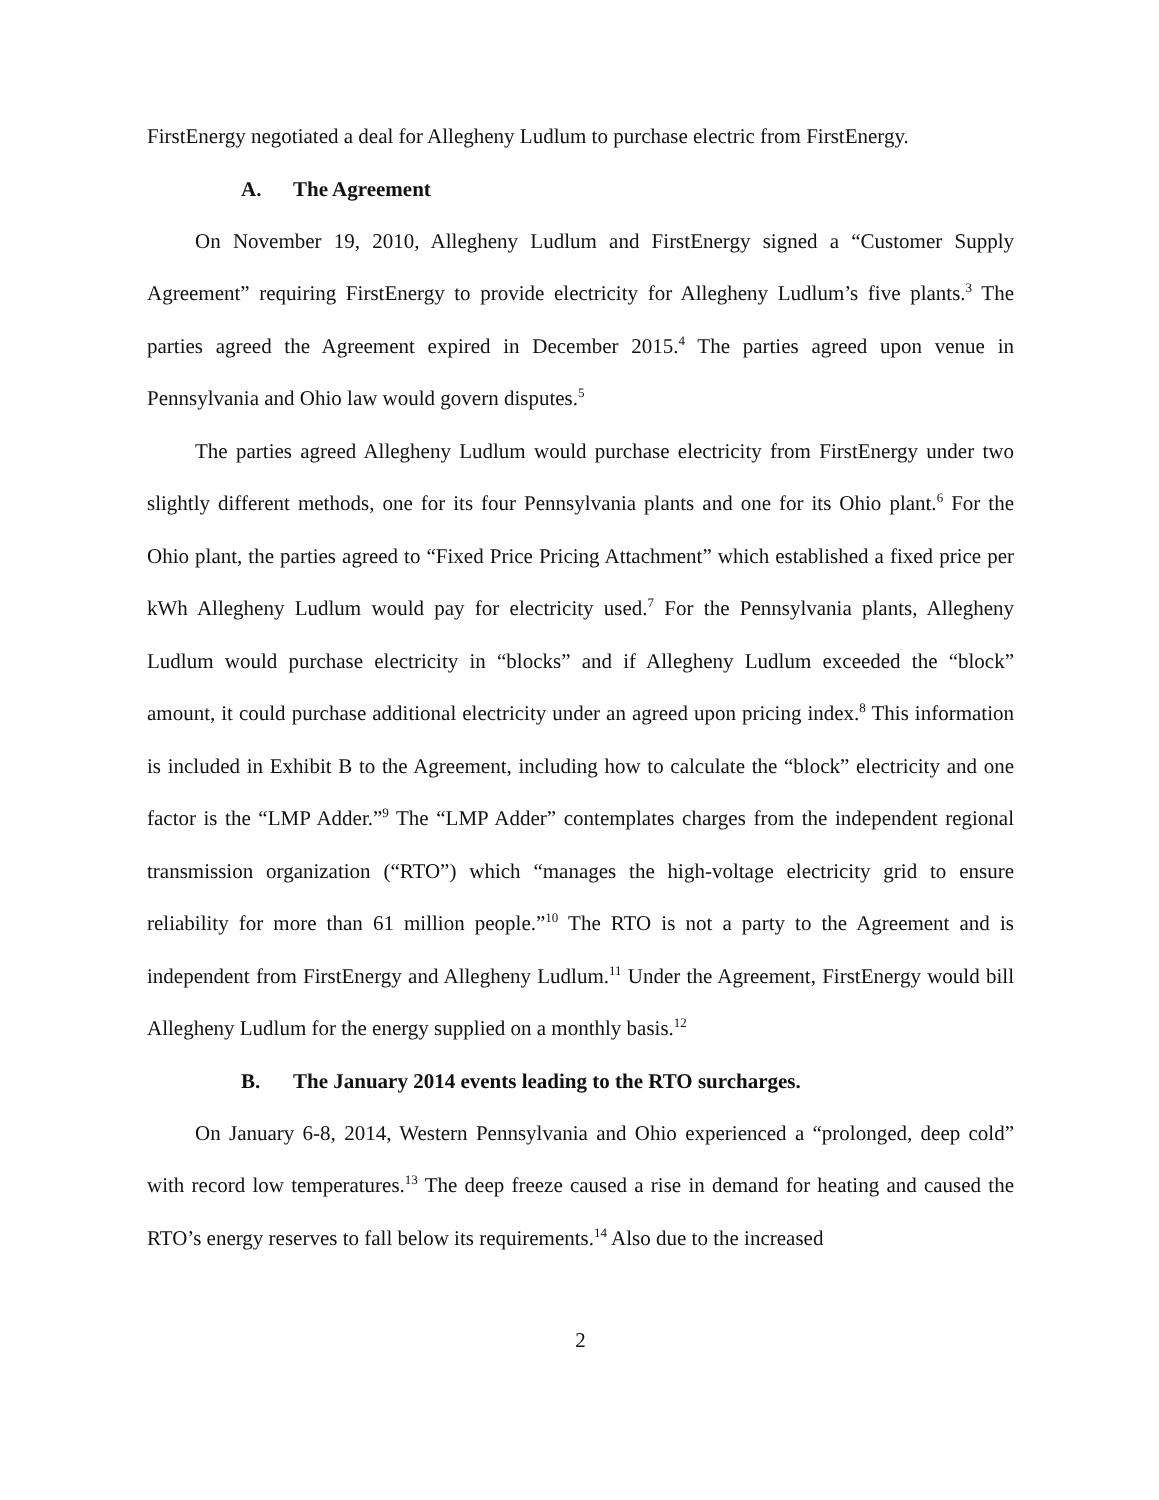FirstEnergy negotiated a deal for Allegheny Ludlum to purchase electric from FirstEnergy.
A. The Agreement
On November 19, 2010, Allegheny Ludlum and FirstEnergy signed a “Customer Supply Agreement” requiring FirstEnergy to provide electricity for Allegheny Ludlum’s five plants.<sup>3</sup> The parties agreed the Agreement expired in December 2015.<sup>4</sup> The parties agreed upon venue in Pennsylvania and Ohio law would govern disputes.<sup>5</sup>
The parties agreed Allegheny Ludlum would purchase electricity from FirstEnergy under two slightly different methods, one for its four Pennsylvania plants and one for its Ohio plant.<sup>6</sup> For the Ohio plant, the parties agreed to “Fixed Price Pricing Attachment” which established a fixed price per kWh Allegheny Ludlum would pay for electricity used.<sup>7</sup> For the Pennsylvania plants, Allegheny Ludlum would purchase electricity in “blocks” and if Allegheny Ludlum exceeded the “block” amount, it could purchase additional electricity under an agreed upon pricing index.<sup>8</sup> This information is included in Exhibit B to the Agreement, including how to calculate the “block” electricity and one factor is the “LMP Adder.”<sup>9</sup> The “LMP Adder” contemplates charges from the independent regional transmission organization (“RTO”) which “manages the high-voltage electricity grid to ensure reliability for more than 61 million people.”<sup>10</sup> The RTO is not a party to the Agreement and is independent from FirstEnergy and Allegheny Ludlum.<sup>11</sup> Under the Agreement, FirstEnergy would bill Allegheny Ludlum for the energy supplied on a monthly basis.<sup>12</sup>
B. The January 2014 events leading to the RTO surcharges.
On January 6-8, 2014, Western Pennsylvania and Ohio experienced a “prolonged, deep cold” with record low temperatures.<sup>13</sup> The deep freeze caused a rise in demand for heating and caused the RTO’s energy reserves to fall below its requirements.<sup>14</sup> Also due to the increased
2